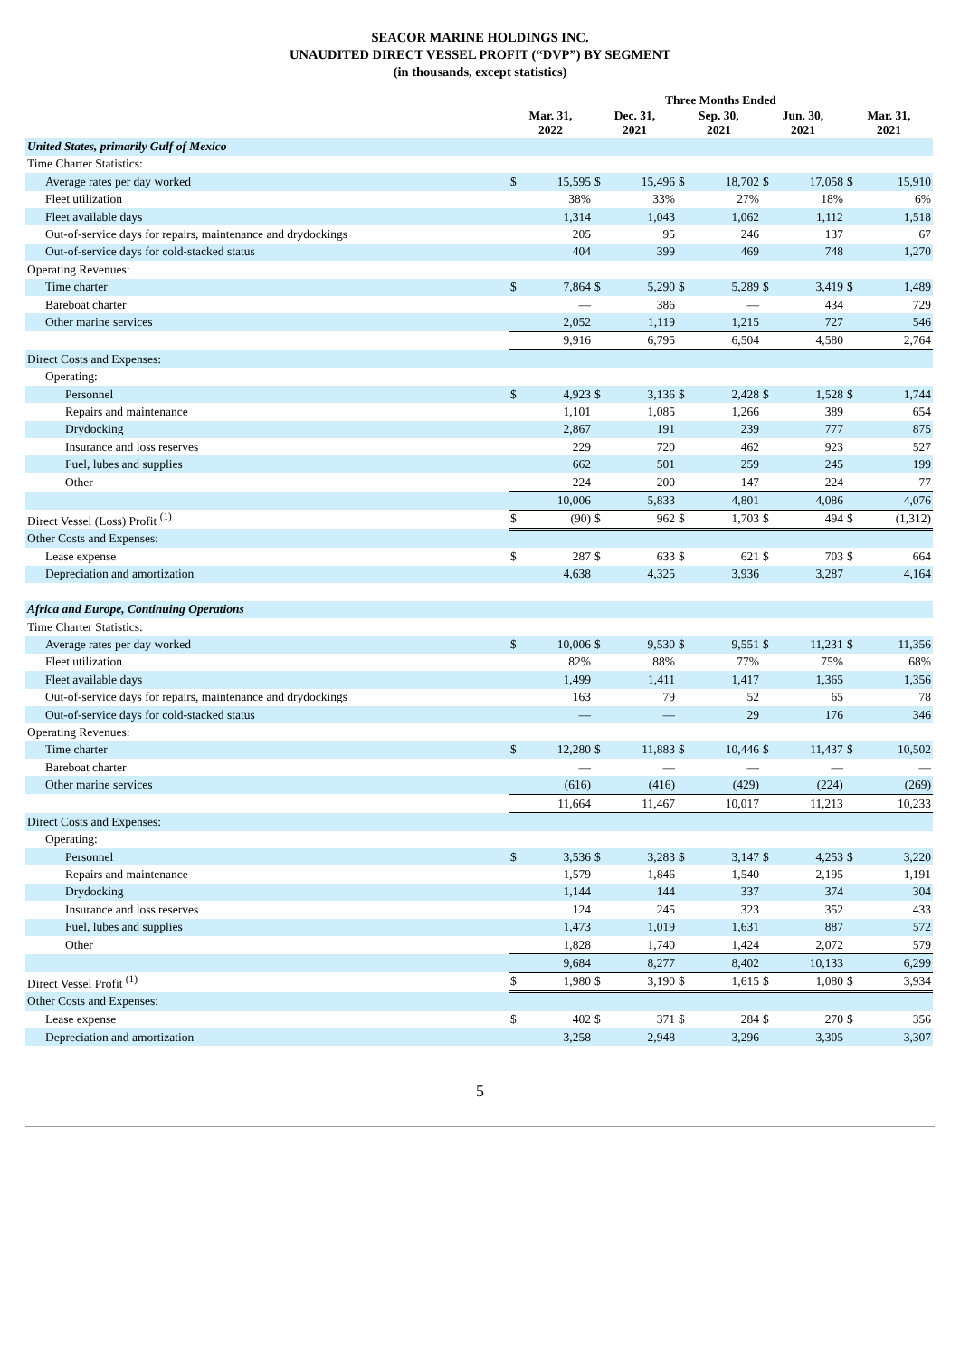SEACOR MARINE HOLDINGS INC.
UNAUDITED DIRECT VESSEL PROFIT (“DVP”) BY SEGMENT
(in thousands, except statistics)
| | Three Months Ended | | | | | | | | | |
| --- | --- | --- | --- | --- | --- | --- | --- | --- | --- | --- |
| | Mar. 31, 2022 | | Dec. 31, 2021 | | Sep. 30, 2021 | | Jun. 30, 2021 | | Mar. 31, 2021 | |
| United States, primarily Gulf of Mexico | | | | | | | | | | |
| Time Charter Statistics: | | | | | | | | | | |
| Average rates per day worked | $ | 15,595 | $ | 15,496 | $ | 18,702 | $ | 17,058 | $ | 15,910 |
| Fleet utilization | | 38% | | 33% | | 27% | | 18% | | 6% |
| Fleet available days | | 1,314 | | 1,043 | | 1,062 | | 1,112 | | 1,518 |
| Out-of-service days for repairs, maintenance and drydockings | | 205 | | 95 | | 246 | | 137 | | 67 |
| Out-of-service days for cold-stacked status | | 404 | | 399 | | 469 | | 748 | | 1,270 |
| Operating Revenues: | | | | | | | | | | |
| Time charter | $ | 7,864 | $ | 5,290 | $ | 5,289 | $ | 3,419 | $ | 1,489 |
| Bareboat charter | | — | | 386 | | — | | 434 | | 729 |
| Other marine services | | 2,052 | | 1,119 | | 1,215 | | 727 | | 546 |
| | | 9,916 | | 6,795 | | 6,504 | | 4,580 | | 2,764 |
| Direct Costs and Expenses: | | | | | | | | | | |
| Operating: | | | | | | | | | | |
| Personnel | $ | 4,923 | $ | 3,136 | $ | 2,428 | $ | 1,528 | $ | 1,744 |
| Repairs and maintenance | | 1,101 | | 1,085 | | 1,266 | | 389 | | 654 |
| Drydocking | | 2,867 | | 191 | | 239 | | 777 | | 875 |
| Insurance and loss reserves | | 229 | | 720 | | 462 | | 923 | | 527 |
| Fuel, lubes and supplies | | 662 | | 501 | | 259 | | 245 | | 199 |
| Other | | 224 | | 200 | | 147 | | 224 | | 77 |
| | | 10,006 | | 5,833 | | 4,801 | | 4,086 | | 4,076 |
| Direct Vessel (Loss) Profit <sup>(1)</sup> | $ | (90) | $ | 962 | $ | 1,703 | $ | 494 | $ | (1,312) |
| Other Costs and Expenses: | | | | | | | | | | |
| Lease expense | $ | 287 | $ | 633 | $ | 621 | $ | 703 | $ | 664 |
| Depreciation and amortization | | 4,638 | | 4,325 | | 3,936 | | 3,287 | | 4,164 |
| Africa and Europe, Continuing Operations | | | | | | | | | | |
| Time Charter Statistics: | | | | | | | | | | |
| Average rates per day worked | $ | 10,006 | $ | 9,530 | $ | 9,551 | $ | 11,231 | $ | 11,356 |
| Fleet utilization | | 82% | | 88% | | 77% | | 75% | | 68% |
| Fleet available days | | 1,499 | | 1,411 | | 1,417 | | 1,365 | | 1,356 |
| Out-of-service days for repairs, maintenance and drydockings | | 163 | | 79 | | 52 | | 65 | | 78 |
| Out-of-service days for cold-stacked status | | — | | — | | 29 | | 176 | | 346 |
| Operating Revenues: | | | | | | | | | | |
| Time charter | $ | 12,280 | $ | 11,883 | $ | 10,446 | $ | 11,437 | $ | 10,502 |
| Bareboat charter | | — | | — | | — | | — | | — |
| Other marine services | | (616) | | (416) | | (429) | | (224) | | (269) |
| | | 11,664 | | 11,467 | | 10,017 | | 11,213 | | 10,233 |
| Direct Costs and Expenses: | | | | | | | | | | |
| Operating: | | | | | | | | | | |
| Personnel | $ | 3,536 | $ | 3,283 | $ | 3,147 | $ | 4,253 | $ | 3,220 |
| Repairs and maintenance | | 1,579 | | 1,846 | | 1,540 | | 2,195 | | 1,191 |
| Drydocking | | 1,144 | | 144 | | 337 | | 374 | | 304 |
| Insurance and loss reserves | | 124 | | 245 | | 323 | | 352 | | 433 |
| Fuel, lubes and supplies | | 1,473 | | 1,019 | | 1,631 | | 887 | | 572 |
| Other | | 1,828 | | 1,740 | | 1,424 | | 2,072 | | 579 |
| | | 9,684 | | 8,277 | | 8,402 | | 10,133 | | 6,299 |
| Direct Vessel Profit <sup>(1)</sup> | $ | 1,980 | $ | 3,190 | $ | 1,615 | $ | 1,080 | $ | 3,934 |
| Other Costs and Expenses: | | | | | | | | | | |
| Lease expense | $ | 402 | $ | 371 | $ | 284 | $ | 270 | $ | 356 |
| Depreciation and amortization | | 3,258 | | 2,948 | | 3,296 | | 3,305 | | 3,307 |
5